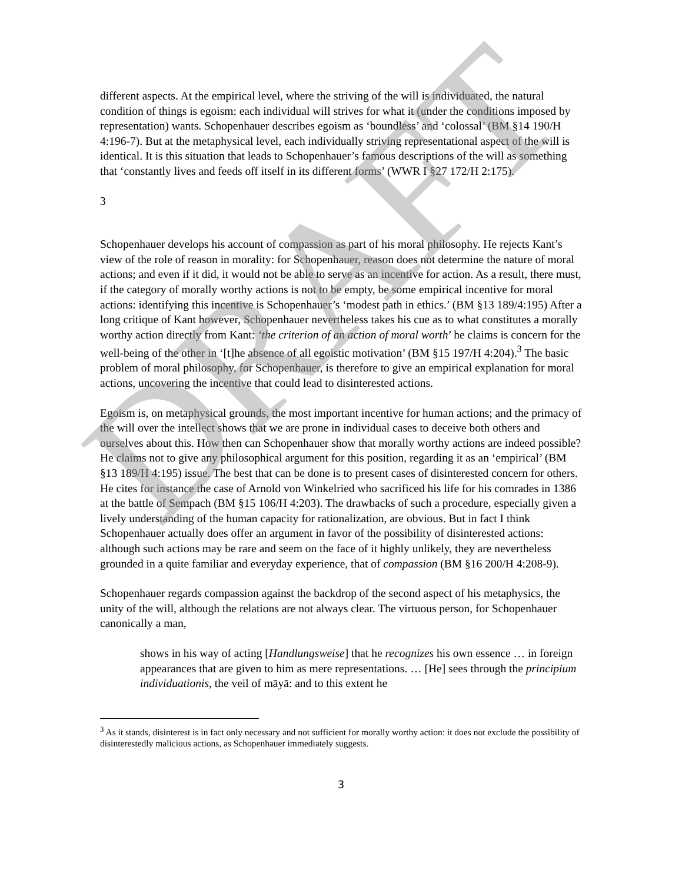DRAFT
different aspects. At the empirical level, where the striving of the will is individuated, the natural condition of things is egoism: each individual will strives for what it (under the conditions imposed by representation) wants. Schopenhauer describes egoism as ‘boundless’ and ‘colossal’ (BM §14 190/H 4:196-7). But at the metaphysical level, each individually striving representational aspect of the will is identical. It is this situation that leads to Schopenhauer’s famous descriptions of the will as something that ‘constantly lives and feeds off itself in its different forms’ (WWR I §27 172/H 2:175).
3
Schopenhauer develops his account of compassion as part of his moral philosophy. He rejects Kant’s view of the role of reason in morality: for Schopenhauer, reason does not determine the nature of moral actions; and even if it did, it would not be able to serve as an incentive for action. As a result, there must, if the category of morally worthy actions is not to be empty, be some empirical incentive for moral actions: identifying this incentive is Schopenhauer’s ‘modest path in ethics.’ (BM §13 189/4:195) After a long critique of Kant however, Schopenhauer nevertheless takes his cue as to what constitutes a morally worthy action directly from Kant: ‘the criterion of an action of moral worth’ he claims is concern for the well-being of the other in ‘[t]he absence of all egoistic motivation’ (BM §15 197/H 4:204).<sup>3</sup> The basic problem of moral philosophy, for Schopenhauer, is therefore to give an empirical explanation for moral actions, uncovering the incentive that could lead to disinterested actions.
Egoism is, on metaphysical grounds, the most important incentive for human actions; and the primacy of the will over the intellect shows that we are prone in individual cases to deceive both others and ourselves about this. How then can Schopenhauer show that morally worthy actions are indeed possible? He claims not to give any philosophical argument for this position, regarding it as an ‘empirical’ (BM §13 189/H 4:195) issue. The best that can be done is to present cases of disinterested concern for others. He cites for instance the case of Arnold von Winkelried who sacrificed his life for his comrades in 1386 at the battle of Sempach (BM §15 106/H 4:203). The drawbacks of such a procedure, especially given a lively understanding of the human capacity for rationalization, are obvious. But in fact I think Schopenhauer actually does offer an argument in favor of the possibility of disinterested actions: although such actions may be rare and seem on the face of it highly unlikely, they are nevertheless grounded in a quite familiar and everyday experience, that of compassion (BM §16 200/H 4:208-9).
Schopenhauer regards compassion against the backdrop of the second aspect of his metaphysics, the unity of the will, although the relations are not always clear. The virtuous person, for Schopenhauer canonically a man,
shows in his way of acting [Handlungsweise] that he recognizes his own essence … in foreign appearances that are given to him as mere representations. … [He] sees through the principium individuationis, the veil of māyā: and to this extent he
<sup>3</sup> As it stands, disinterest is in fact only necessary and not sufficient for morally worthy action: it does not exclude the possibility of disinterestedly malicious actions, as Schopenhauer immediately suggests.
3